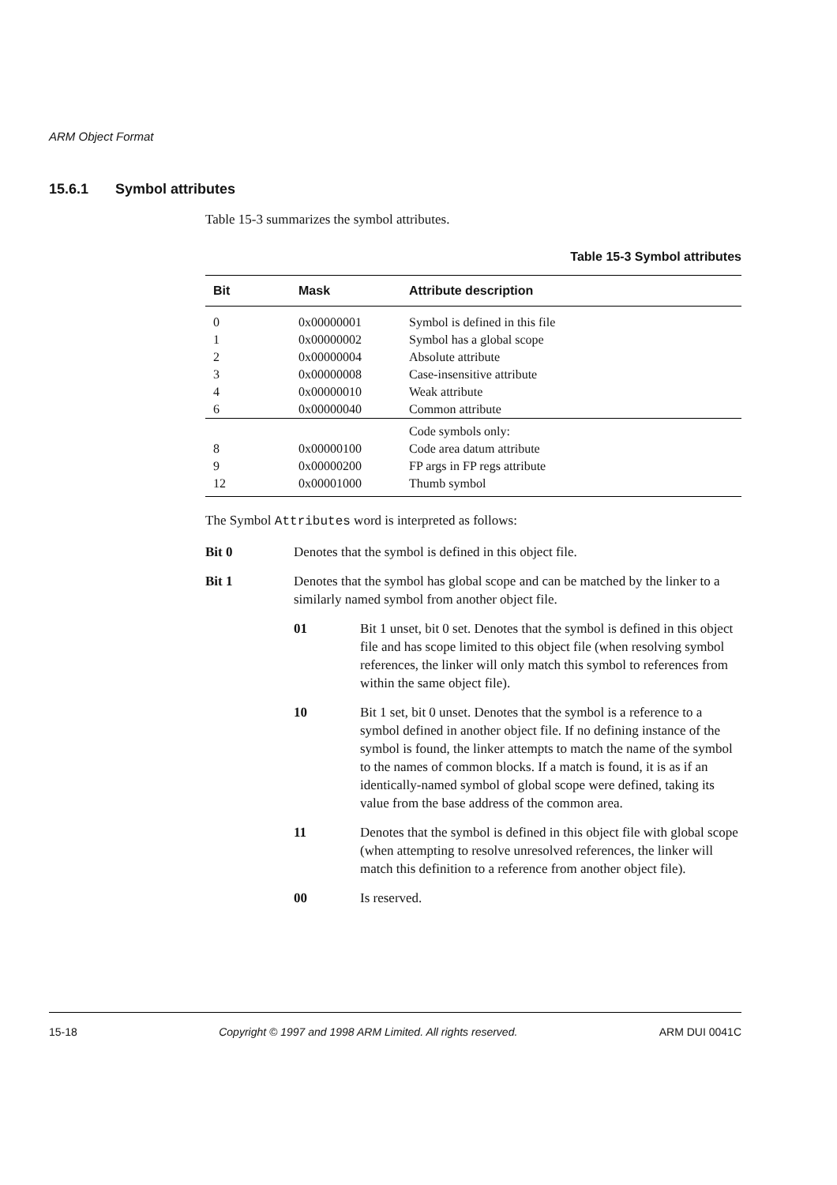ARM Object Format
15.6.1 Symbol attributes
Table 15-3 summarizes the symbol attributes.
Table 15-3 Symbol attributes
| Bit | Mask | Attribute description |
| --- | --- | --- |
| 0 | 0x00000001 | Symbol is defined in this file |
| 1 | 0x00000002 | Symbol has a global scope |
| 2 | 0x00000004 | Absolute attribute |
| 3 | 0x00000008 | Case-insensitive attribute |
| 4 | 0x00000010 | Weak attribute |
| 6 | 0x00000040 | Common attribute |
| | | Code symbols only: |
| 8 | 0x00000100 | Code area datum attribute |
| 9 | 0x00000200 | FP args in FP regs attribute |
| 12 | 0x00001000 | Thumb symbol |
The Symbol Attributes word is interpreted as follows:
Bit 0 Denotes that the symbol is defined in this object file.
Bit 1 Denotes that the symbol has global scope and can be matched by the linker to a similarly named symbol from another object file.
01 Bit 1 unset, bit 0 set. Denotes that the symbol is defined in this object file and has scope limited to this object file (when resolving symbol references, the linker will only match this symbol to references from within the same object file).
10 Bit 1 set, bit 0 unset. Denotes that the symbol is a reference to a symbol defined in another object file. If no defining instance of the symbol is found, the linker attempts to match the name of the symbol to the names of common blocks. If a match is found, it is as if an identically-named symbol of global scope were defined, taking its value from the base address of the common area.
11 Denotes that the symbol is defined in this object file with global scope (when attempting to resolve unresolved references, the linker will match this definition to a reference from another object file).
00 Is reserved.
15-18 Copyright © 1997 and 1998 ARM Limited. All rights reserved. ARM DUI 0041C